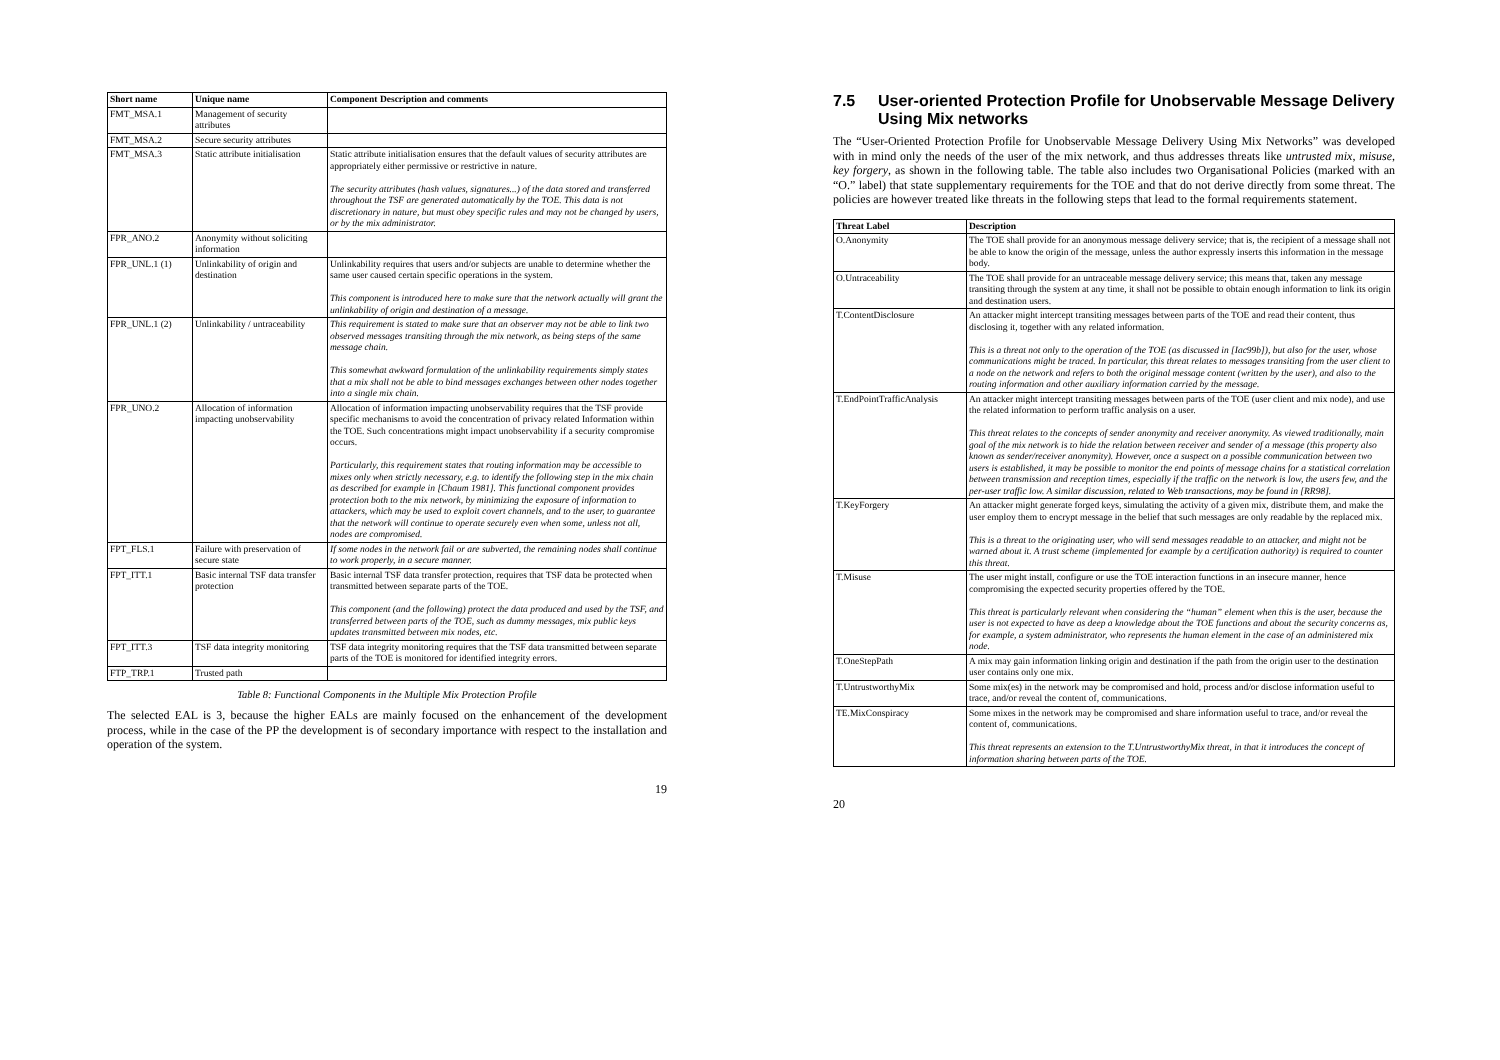| Short name | Unique name | Component Description and comments |
| --- | --- | --- |
| FMT_MSA.1 | Management of security attributes | |
| FMT_MSA.2 | Secure security attributes | |
| FMT_MSA.3 | Static attribute initialisation | Static attribute initialisation ensures that the default values of security attributes are appropriately either permissive or restrictive in nature. The security attributes (hash values, signatures...) of the data stored and transferred throughout the TSF are generated automatically by the TOE. This data is not discretionary in nature, but must obey specific rules and may not be changed by users, or by the mix administrator. |
| FPR_ANO.2 | Anonymity without soliciting information | |
| FPR_UNL.1 (1) | Unlinkability of origin and destination | Unlinkability requires that users and/or subjects are unable to determine whether the same user caused certain specific operations in the system. This component is introduced here to make sure that the network actually will grant the unlinkability of origin and destination of a message. |
| FPR_UNL.1 (2) | Unlinkability / untraceability | This requirement is stated to make sure that an observer may not be able to link two observed messages transiting through the mix network, as being steps of the same message chain. This somewhat awkward formulation of the unlinkability requirements simply states that a mix shall not be able to bind messages exchanges between other nodes together into a single mix chain. |
| FPR_UNO.2 | Allocation of information impacting unobservability | Allocation of information impacting unobservability requires that the TSF provide specific mechanisms to avoid the concentration of privacy related Information within the TOE. Such concentrations might impact unobservability if a security compromise occurs. Particularly, this requirement states that routing information may be accessible to mixes only when strictly necessary, e.g. to identify the following step in the mix chain as described for example in [Chaum 1981]. This functional component provides protection both to the mix network, by minimizing the exposure of information to attackers, which may be used to exploit covert channels, and to the user, to guarantee that the network will continue to operate securely even when some, unless not all, nodes are compromised. |
| FPT_FLS.1 | Failure with preservation of secure state | If some nodes in the network fail or are subverted, the remaining nodes shall continue to work properly, in a secure manner. |
| FPT_ITT.1 | Basic internal TSF data transfer protection | Basic internal TSF data transfer protection, requires that TSF data be protected when transmitted between separate parts of the TOE. This component (and the following) protect the data produced and used by the TSF, and transferred between parts of the TOE, such as dummy messages, mix public keys updates transmitted between mix nodes, etc. |
| FPT_ITT.3 | TSF data integrity monitoring | TSF data integrity monitoring requires that the TSF data transmitted between separate parts of the TOE is monitored for identified integrity errors. |
| FTP_TRP.1 | Trusted path | |
Table 8: Functional Components in the Multiple Mix Protection Profile
The selected EAL is 3, because the higher EALs are mainly focused on the enhancement of the development process, while in the case of the PP the development is of secondary importance with respect to the installation and operation of the system.
19
7.5 User-oriented Protection Profile for Unobservable Message Delivery Using Mix networks
The “User-Oriented Protection Profile for Unobservable Message Delivery Using Mix Networks” was developed with in mind only the needs of the user of the mix network, and thus addresses threats like untrusted mix, misuse, key forgery, as shown in the following table. The table also includes two Organisational Policies (marked with an “O.” label) that state supplementary requirements for the TOE and that do not derive directly from some threat. The policies are however treated like threats in the following steps that lead to the formal requirements statement.
| Threat Label | Description |
| --- | --- |
| O.Anonymity | The TOE shall provide for an anonymous message delivery service; that is, the recipient of a message shall not be able to know the origin of the message, unless the author expressly inserts this information in the message body. |
| O.Untraceability | The TOE shall provide for an untraceable message delivery service; this means that, taken any message transiting through the system at any time, it shall not be possible to obtain enough information to link its origin and destination users. |
| T.ContentDisclosure | An attacker might intercept transiting messages between parts of the TOE and read their content, thus disclosing it, together with any related information. This is a threat not only to the operation of the TOE (as discussed in [Iac99b]), but also for the user, whose communications might be traced. In particular, this threat relates to messages transiting from the user client to a node on the network and refers to both the original message content (written by the user), and also to the routing information and other auxiliary information carried by the message. |
| T.EndPointTrafficAnalysis | An attacker might intercept transiting messages between parts of the TOE (user client and mix node), and use the related information to perform traffic analysis on a user. This threat relates to the concepts of sender anonymity and receiver anonymity. As viewed traditionally, main goal of the mix network is to hide the relation between receiver and sender of a message (this property also known as sender/receiver anonymity). However, once a suspect on a possible communication between two users is established, it may be possible to monitor the end points of message chains for a statistical correlation between transmission and reception times, especially if the traffic on the network is low, the users few, and the per-user traffic low. A similar discussion, related to Web transactions, may be found in [RR98]. |
| T.KeyForgery | An attacker might generate forged keys, simulating the activity of a given mix, distribute them, and make the user employ them to encrypt message in the belief that such messages are only readable by the replaced mix. This is a threat to the originating user, who will send messages readable to an attacker, and might not be warned about it. A trust scheme (implemented for example by a certification authority) is required to counter this threat. |
| T.Misuse | The user might install, configure or use the TOE interaction functions in an insecure manner, hence compromising the expected security properties offered by the TOE. This threat is particularly relevant when considering the “human” element when this is the user, because the user is not expected to have as deep a knowledge about the TOE functions and about the security concerns as, for example, a system administrator, who represents the human element in the case of an administered mix node. |
| T.OneStepPath | A mix may gain information linking origin and destination if the path from the origin user to the destination user contains only one mix. |
| T.UntrustworthyMix | Some mix(es) in the network may be compromised and hold, process and/or disclose information useful to trace, and/or reveal the content of, communications. |
| TE.MixConspiracy | Some mixes in the network may be compromised and share information useful to trace, and/or reveal the content of, communications. This threat represents an extension to the T.UntrustworthyMix threat, in that it introduces the concept of information sharing between parts of the TOE. |
20